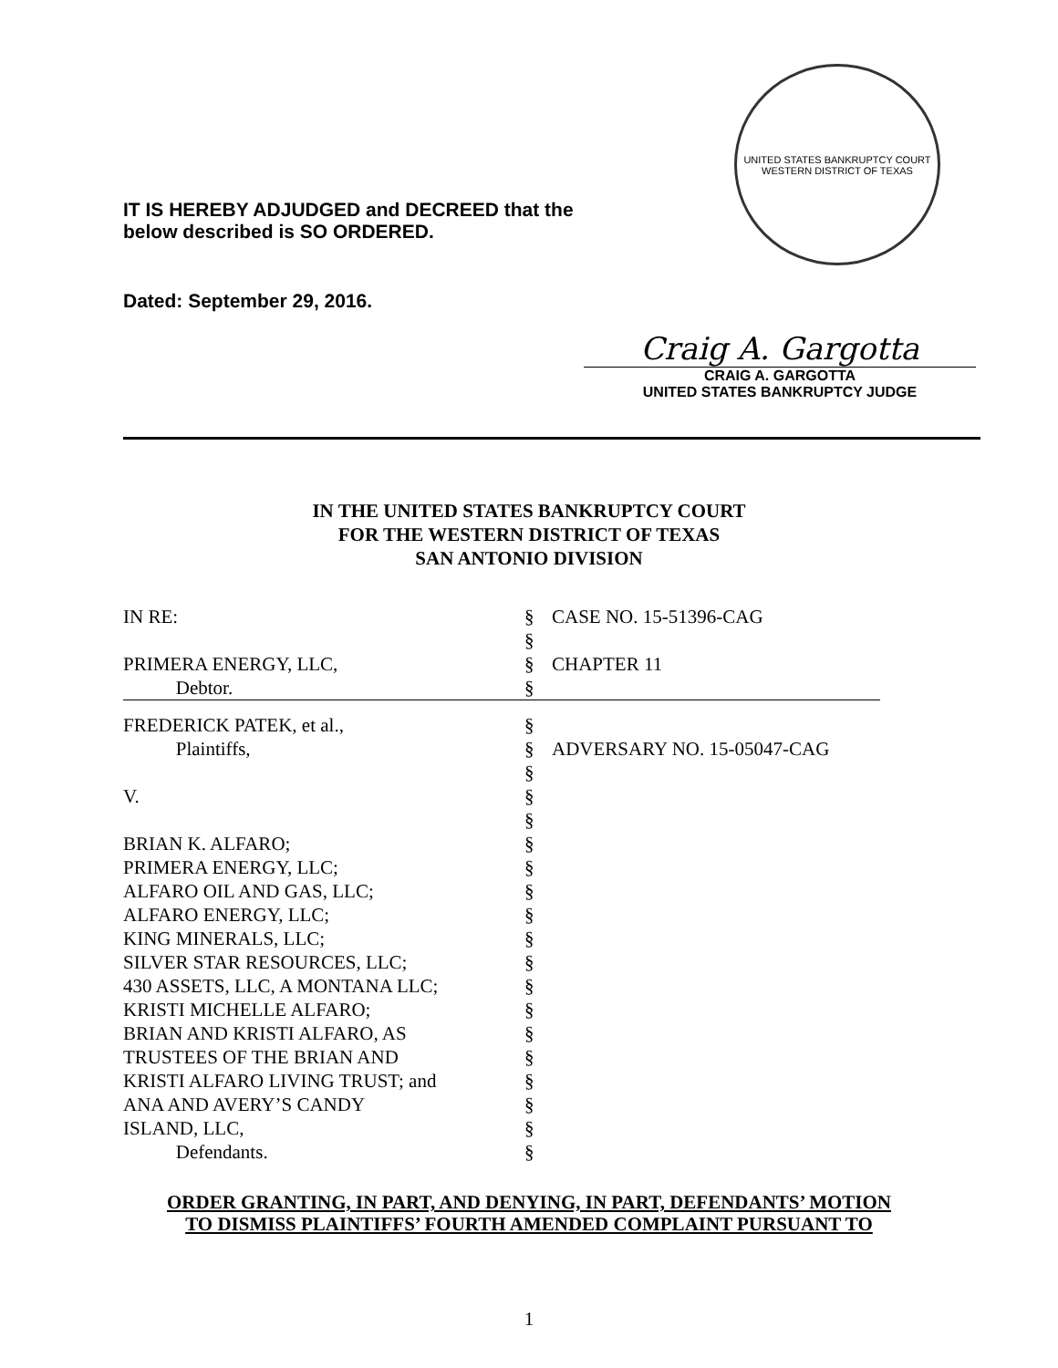IT IS HEREBY ADJUDGED and DECREED that the
below described is SO ORDERED.
Dated: September 29, 2016.
UNITED STATES BANKRUPTCY COURT
WESTERN DISTRICT OF TEXAS
Craig A. Gargotta
CRAIG A. GARGOTTA
UNITED STATES BANKRUPTCY JUDGE
IN THE UNITED STATES BANKRUPTCY COURT
FOR THE WESTERN DISTRICT OF TEXAS
SAN ANTONIO DIVISION
| IN RE: | § | CASE NO. 15-51396-CAG |
| | § | |
| PRIMERA ENERGY, LLC, | § | CHAPTER 11 |
| Debtor. | § | |
| FREDERICK PATEK, et al., | § | |
| Plaintiffs, | § | ADVERSARY NO. 15-05047-CAG |
| | § | |
| V. | § | |
| | § | |
| BRIAN K. ALFARO; | § | |
| PRIMERA ENERGY, LLC; | § | |
| ALFARO OIL AND GAS, LLC; | § | |
| ALFARO ENERGY, LLC; | § | |
| KING MINERALS, LLC; | § | |
| SILVER STAR RESOURCES, LLC; | § | |
| 430 ASSETS, LLC, A MONTANA LLC; | § | |
| KRISTI MICHELLE ALFARO; | § | |
| BRIAN AND KRISTI ALFARO, AS | § | |
| TRUSTEES OF THE BRIAN AND | § | |
| KRISTI ALFARO LIVING TRUST; and | § | |
| ANA AND AVERY’S CANDY | § | |
| ISLAND, LLC, | § | |
| Defendants. | § | |
ORDER GRANTING, IN PART, AND DENYING, IN PART, DEFENDANTS’ MOTION
TO DISMISS PLAINTIFFS’ FOURTH AMENDED COMPLAINT PURSUANT TO
1